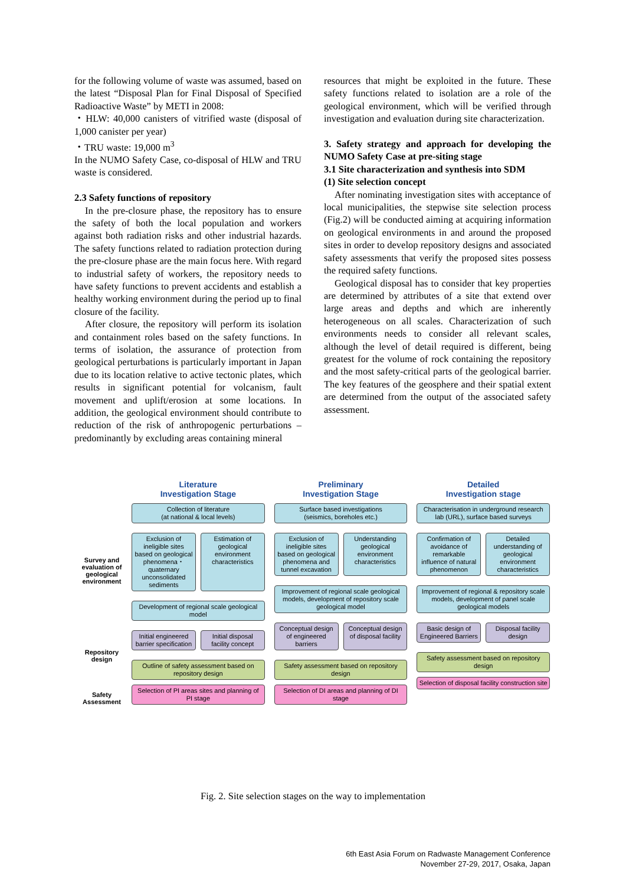for the following volume of waste was assumed, based on the latest “Disposal Plan for Final Disposal of Specified Radioactive Waste” by METI in 2008:
・HLW: 40,000 canisters of vitrified waste (disposal of 1,000 canister per year)
・TRU waste: 19,000 m<sup>3</sup>
In the NUMO Safety Case, co-disposal of HLW and TRU waste is considered.
2.3 Safety functions of repository
In the pre-closure phase, the repository has to ensure the safety of both the local population and workers against both radiation risks and other industrial hazards. The safety functions related to radiation protection during the pre-closure phase are the main focus here. With regard to industrial safety of workers, the repository needs to have safety functions to prevent accidents and establish a healthy working environment during the period up to final closure of the facility.
After closure, the repository will perform its isolation and containment roles based on the safety functions. In terms of isolation, the assurance of protection from geological perturbations is particularly important in Japan due to its location relative to active tectonic plates, which results in significant potential for volcanism, fault movement and uplift/erosion at some locations. In addition, the geological environment should contribute to reduction of the risk of anthropogenic perturbations – predominantly by excluding areas containing mineral
resources that might be exploited in the future. These safety functions related to isolation are a role of the geological environment, which will be verified through investigation and evaluation during site characterization.
3. Safety strategy and approach for developing the NUMO Safety Case at pre-siting stage
3.1 Site characterization and synthesis into SDM
(1) Site selection concept
After nominating investigation sites with acceptance of local municipalities, the stepwise site selection process (Fig.2) will be conducted aiming at acquiring information on geological environments in and around the proposed sites in order to develop repository designs and associated safety assessments that verify the proposed sites possess the required safety functions.
Geological disposal has to consider that key properties are determined by attributes of a site that extend over large areas and depths and which are inherently heterogeneous on all scales. Characterization of such environments needs to consider all relevant scales, although the level of detail required is different, being greatest for the volume of rock containing the repository and the most safety-critical parts of the geological barrier. The key features of the geosphere and their spatial extent are determined from the output of the associated safety assessment.
Survey and evaluation of geological environment
Repository design
Safety Assessment
Literature
Investigation Stage
Collection of literature
(at national & local levels)
Exclusion of ineligible sites based on geological phenomena・quaternary unconsolidated sediments
Estimation of geological environment characteristics
Development of regional scale geological model
Initial engineered barrier specification
Initial disposal facility concept
Outline of safety assessment based on repository design
Selection of PI areas sites and planning of PI stage
Preliminary
Investigation Stage
Surface based investigations
(seismics, boreholes etc.)
Exclusion of ineligible sites based on geological phenomena and tunnel excavation
Understanding geological environment characteristics
Improvement of regional scale geological models, development of repository scale geological model
Conceptual design of engineered barriers
Conceptual design of disposal facility
Safety assessment based on repository design
Selection of DI areas and planning of DI stage
Detailed
Investigation stage
Characterisation in underground research lab (URL), surface based surveys
Confirmation of avoidance of remarkable influence of natural phenomenon
Detailed understanding of geological environment characteristics
Improvement of regional & repository scale models, development of panel scale geological models
Basic design of Engineered Barriers
Disposal facility design
Safety assessment based on repository design
Selection of disposal facility construction site
Fig. 2. Site selection stages on the way to implementation
6th East Asia Forum on Radwaste Management Conference
November 27-29, 2017, Osaka, Japan